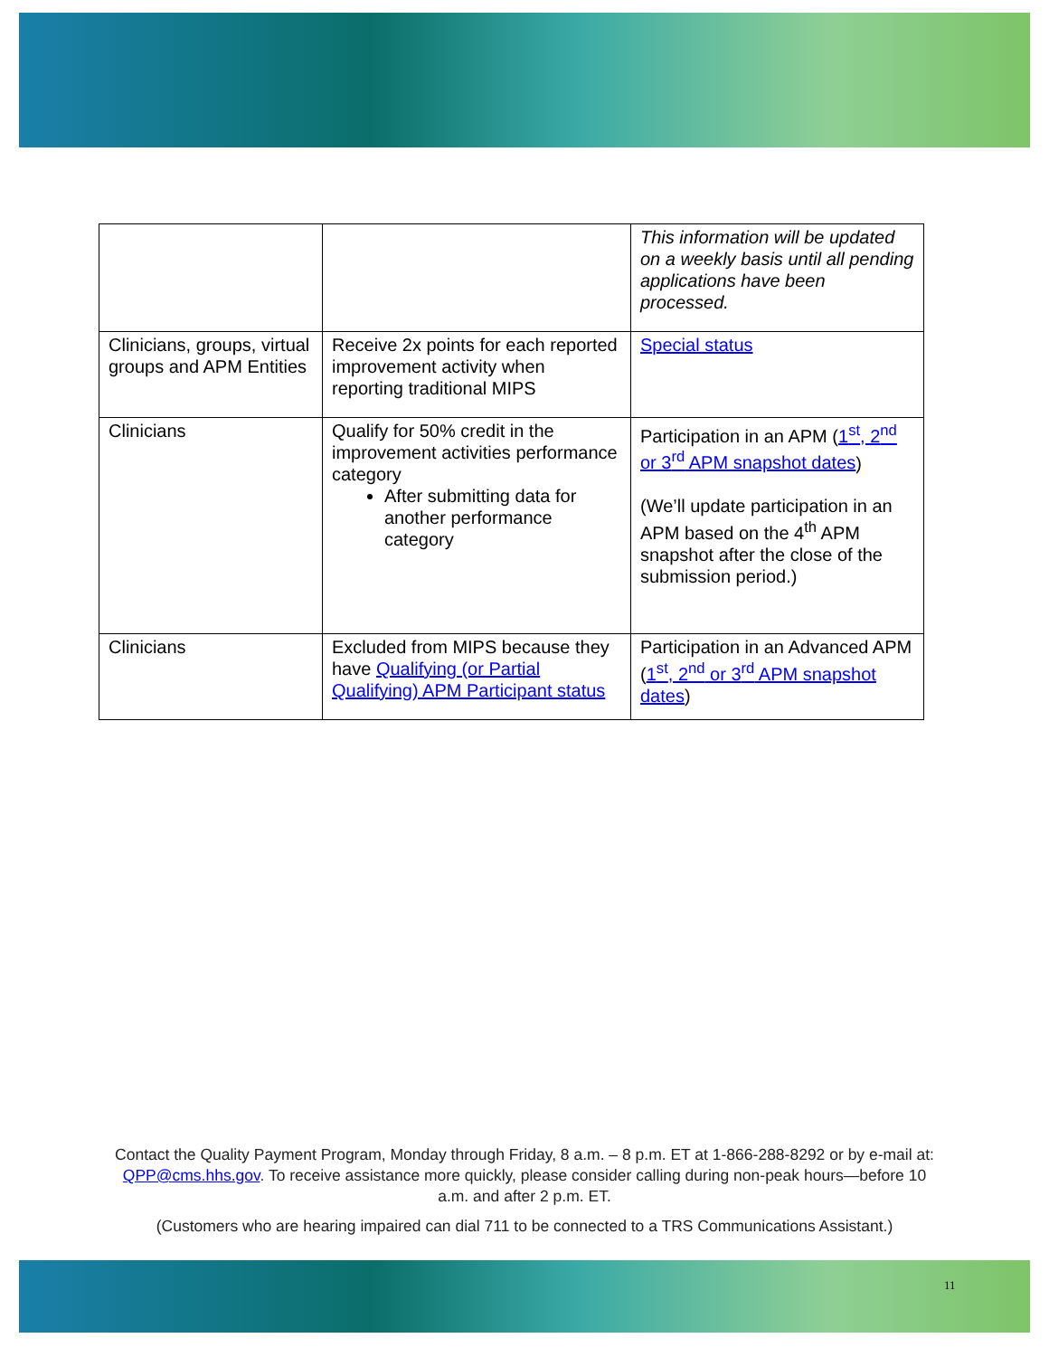| | | This information will be updated on a weekly basis until all pending applications have been processed. |
| Clinicians, groups, virtual groups and APM Entities | Receive 2x points for each reported improvement activity when reporting traditional MIPS | Special status |
| Clinicians | Qualify for 50% credit in the improvement activities performance category After submitting data for another performance category | Participation in an APM ( 1<sup>st</sup>, 2<sup>nd</sup> or 3<sup>rd</sup> APM snapshot dates ) (We’ll update participation in an APM based on the 4<sup>th</sup> APM snapshot after the close of the submission period.) |
| Clinicians | Excluded from MIPS because they have Qualifying (or Partial Qualifying) APM Participant status | Participation in an Advanced APM ( 1<sup>st</sup>, 2<sup>nd</sup> or 3<sup>rd</sup> APM snapshot dates ) |
Contact the Quality Payment Program, Monday through Friday, 8 a.m. – 8 p.m. ET at 1-866-288-8292 or by e-mail at: QPP@cms.hhs.gov. To receive assistance more quickly, please consider calling during non-peak hours—before 10 a.m. and after 2 p.m. ET.
(Customers who are hearing impaired can dial 711 to be connected to a TRS Communications Assistant.)
11